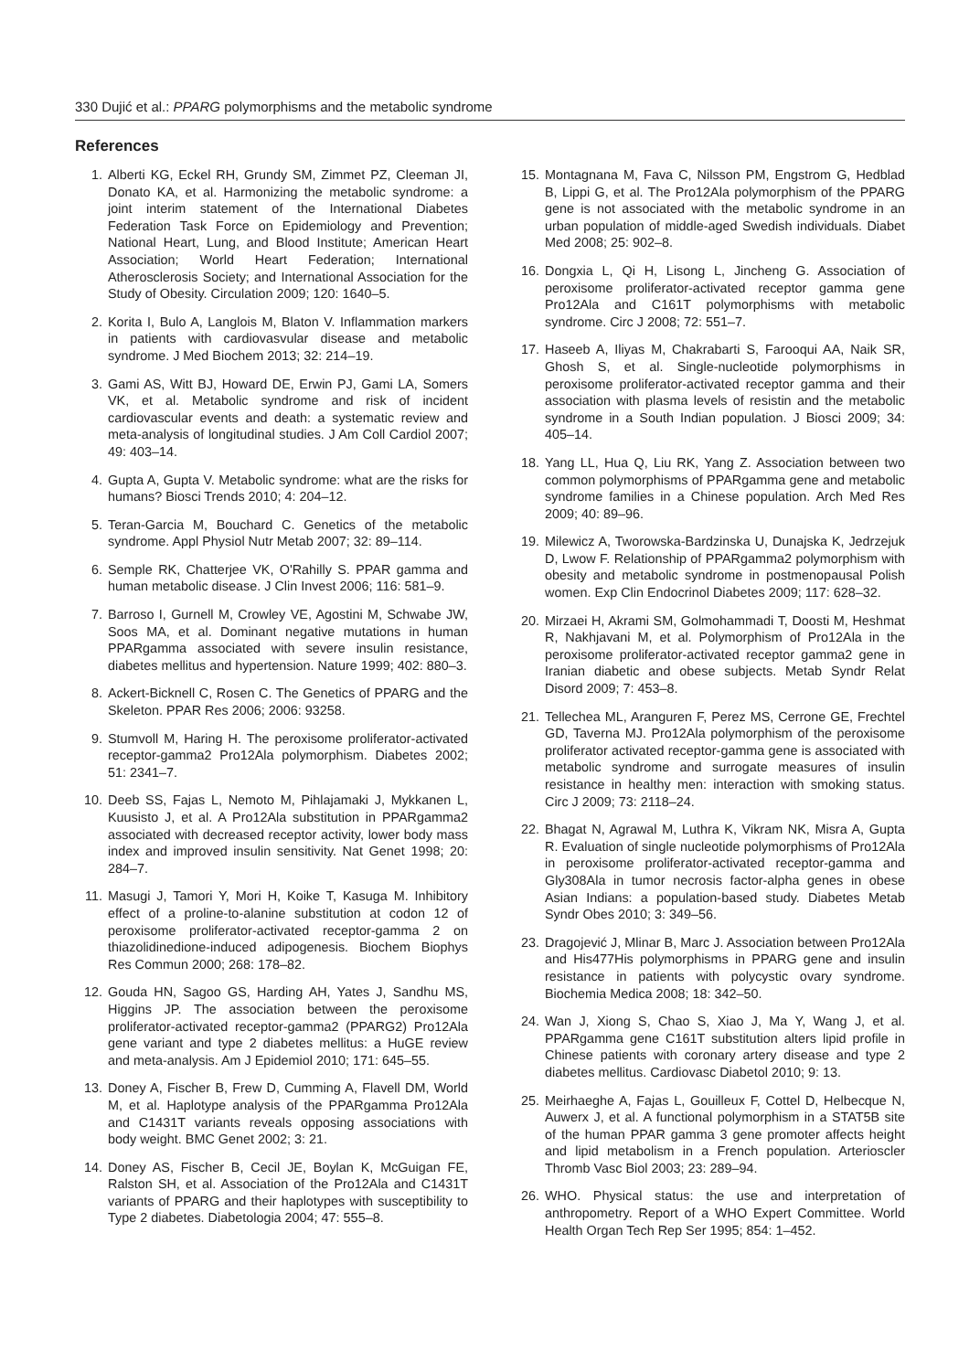330 Dujić et al.: PPARG polymorphisms and the metabolic syndrome
References
1. Alberti KG, Eckel RH, Grundy SM, Zimmet PZ, Cleeman JI, Donato KA, et al. Harmonizing the metabolic syndrome: a joint interim statement of the International Diabetes Federation Task Force on Epidemiology and Prevention; National Heart, Lung, and Blood Institute; American Heart Association; World Heart Federation; International Atherosclerosis Society; and International Association for the Study of Obesity. Circulation 2009; 120: 1640–5.
2. Korita I, Bulo A, Langlois M, Blaton V. Inflammation markers in patients with cardiovasvular disease and metabolic syndrome. J Med Biochem 2013; 32: 214–19.
3. Gami AS, Witt BJ, Howard DE, Erwin PJ, Gami LA, Somers VK, et al. Metabolic syndrome and risk of incident cardiovascular events and death: a systematic review and meta-analysis of longitudinal studies. J Am Coll Cardiol 2007; 49: 403–14.
4. Gupta A, Gupta V. Metabolic syndrome: what are the risks for humans? Biosci Trends 2010; 4: 204–12.
5. Teran-Garcia M, Bouchard C. Genetics of the metabolic syndrome. Appl Physiol Nutr Metab 2007; 32: 89–114.
6. Semple RK, Chatterjee VK, O'Rahilly S. PPAR gamma and human metabolic disease. J Clin Invest 2006; 116: 581–9.
7. Barroso I, Gurnell M, Crowley VE, Agostini M, Schwabe JW, Soos MA, et al. Dominant negative mutations in human PPARgamma associated with severe insulin resistance, diabetes mellitus and hypertension. Nature 1999; 402: 880–3.
8. Ackert-Bicknell C, Rosen C. The Genetics of PPARG and the Skeleton. PPAR Res 2006; 2006: 93258.
9. Stumvoll M, Haring H. The peroxisome proliferator-activated receptor-gamma2 Pro12Ala polymorphism. Diabetes 2002; 51: 2341–7.
10. Deeb SS, Fajas L, Nemoto M, Pihlajamaki J, Mykkanen L, Kuusisto J, et al. A Pro12Ala substitution in PPARgamma2 associated with decreased receptor activity, lower body mass index and improved insulin sensitivity. Nat Genet 1998; 20: 284–7.
11. Masugi J, Tamori Y, Mori H, Koike T, Kasuga M. Inhibitory effect of a proline-to-alanine substitution at codon 12 of peroxisome proliferator-activated receptor-gamma 2 on thiazolidinedione-induced adipogenesis. Biochem Biophys Res Commun 2000; 268: 178–82.
12. Gouda HN, Sagoo GS, Harding AH, Yates J, Sandhu MS, Higgins JP. The association between the peroxisome proliferator-activated receptor-gamma2 (PPARG2) Pro12Ala gene variant and type 2 diabetes mellitus: a HuGE review and meta-analysis. Am J Epidemiol 2010; 171: 645–55.
13. Doney A, Fischer B, Frew D, Cumming A, Flavell DM, World M, et al. Haplotype analysis of the PPARgamma Pro12Ala and C1431T variants reveals opposing associations with body weight. BMC Genet 2002; 3: 21.
14. Doney AS, Fischer B, Cecil JE, Boylan K, McGuigan FE, Ralston SH, et al. Association of the Pro12Ala and C1431T variants of PPARG and their haplotypes with susceptibility to Type 2 diabetes. Diabetologia 2004; 47: 555–8.
15. Montagnana M, Fava C, Nilsson PM, Engstrom G, Hedblad B, Lippi G, et al. The Pro12Ala polymorphism of the PPARG gene is not associated with the metabolic syndrome in an urban population of middle-aged Swedish individuals. Diabet Med 2008; 25: 902–8.
16. Dongxia L, Qi H, Lisong L, Jincheng G. Association of peroxisome proliferator-activated receptor gamma gene Pro12Ala and C161T polymorphisms with metabolic syndrome. Circ J 2008; 72: 551–7.
17. Haseeb A, Iliyas M, Chakrabarti S, Farooqui AA, Naik SR, Ghosh S, et al. Single-nucleotide polymorphisms in peroxisome proliferator-activated receptor gamma and their association with plasma levels of resistin and the metabolic syndrome in a South Indian population. J Biosci 2009; 34: 405–14.
18. Yang LL, Hua Q, Liu RK, Yang Z. Association between two common polymorphisms of PPARgamma gene and metabolic syndrome families in a Chinese population. Arch Med Res 2009; 40: 89–96.
19. Milewicz A, Tworowska-Bardzinska U, Dunajska K, Jedrzejuk D, Lwow F. Relationship of PPARgamma2 polymorphism with obesity and metabolic syndrome in postmenopausal Polish women. Exp Clin Endocrinol Diabetes 2009; 117: 628–32.
20. Mirzaei H, Akrami SM, Golmohammadi T, Doosti M, Heshmat R, Nakhjavani M, et al. Polymorphism of Pro12Ala in the peroxisome proliferator-activated receptor gamma2 gene in Iranian diabetic and obese subjects. Metab Syndr Relat Disord 2009; 7: 453–8.
21. Tellechea ML, Aranguren F, Perez MS, Cerrone GE, Frechtel GD, Taverna MJ. Pro12Ala polymorphism of the peroxisome proliferator activated receptor-gamma gene is associated with metabolic syndrome and surrogate measures of insulin resistance in healthy men: interaction with smoking status. Circ J 2009; 73: 2118–24.
22. Bhagat N, Agrawal M, Luthra K, Vikram NK, Misra A, Gupta R. Evaluation of single nucleotide polymorphisms of Pro12Ala in peroxisome proliferator-activated receptor-gamma and Gly308Ala in tumor necrosis factor-alpha genes in obese Asian Indians: a population-based study. Diabetes Metab Syndr Obes 2010; 3: 349–56.
23. Dragojević J, Mlinar B, Marc J. Association between Pro12Ala and His477His polymorphisms in PPARG gene and insulin resistance in patients with polycystic ovary syndrome. Biochemia Medica 2008; 18: 342–50.
24. Wan J, Xiong S, Chao S, Xiao J, Ma Y, Wang J, et al. PPARgamma gene C161T substitution alters lipid profile in Chinese patients with coronary artery disease and type 2 diabetes mellitus. Cardiovasc Diabetol 2010; 9: 13.
25. Meirhaeghe A, Fajas L, Gouilleux F, Cottel D, Helbecque N, Auwerx J, et al. A functional polymorphism in a STAT5B site of the human PPAR gamma 3 gene promoter affects height and lipid metabolism in a French population. Arterioscler Thromb Vasc Biol 2003; 23: 289–94.
26. WHO. Physical status: the use and interpretation of anthropometry. Report of a WHO Expert Committee. World Health Organ Tech Rep Ser 1995; 854: 1–452.